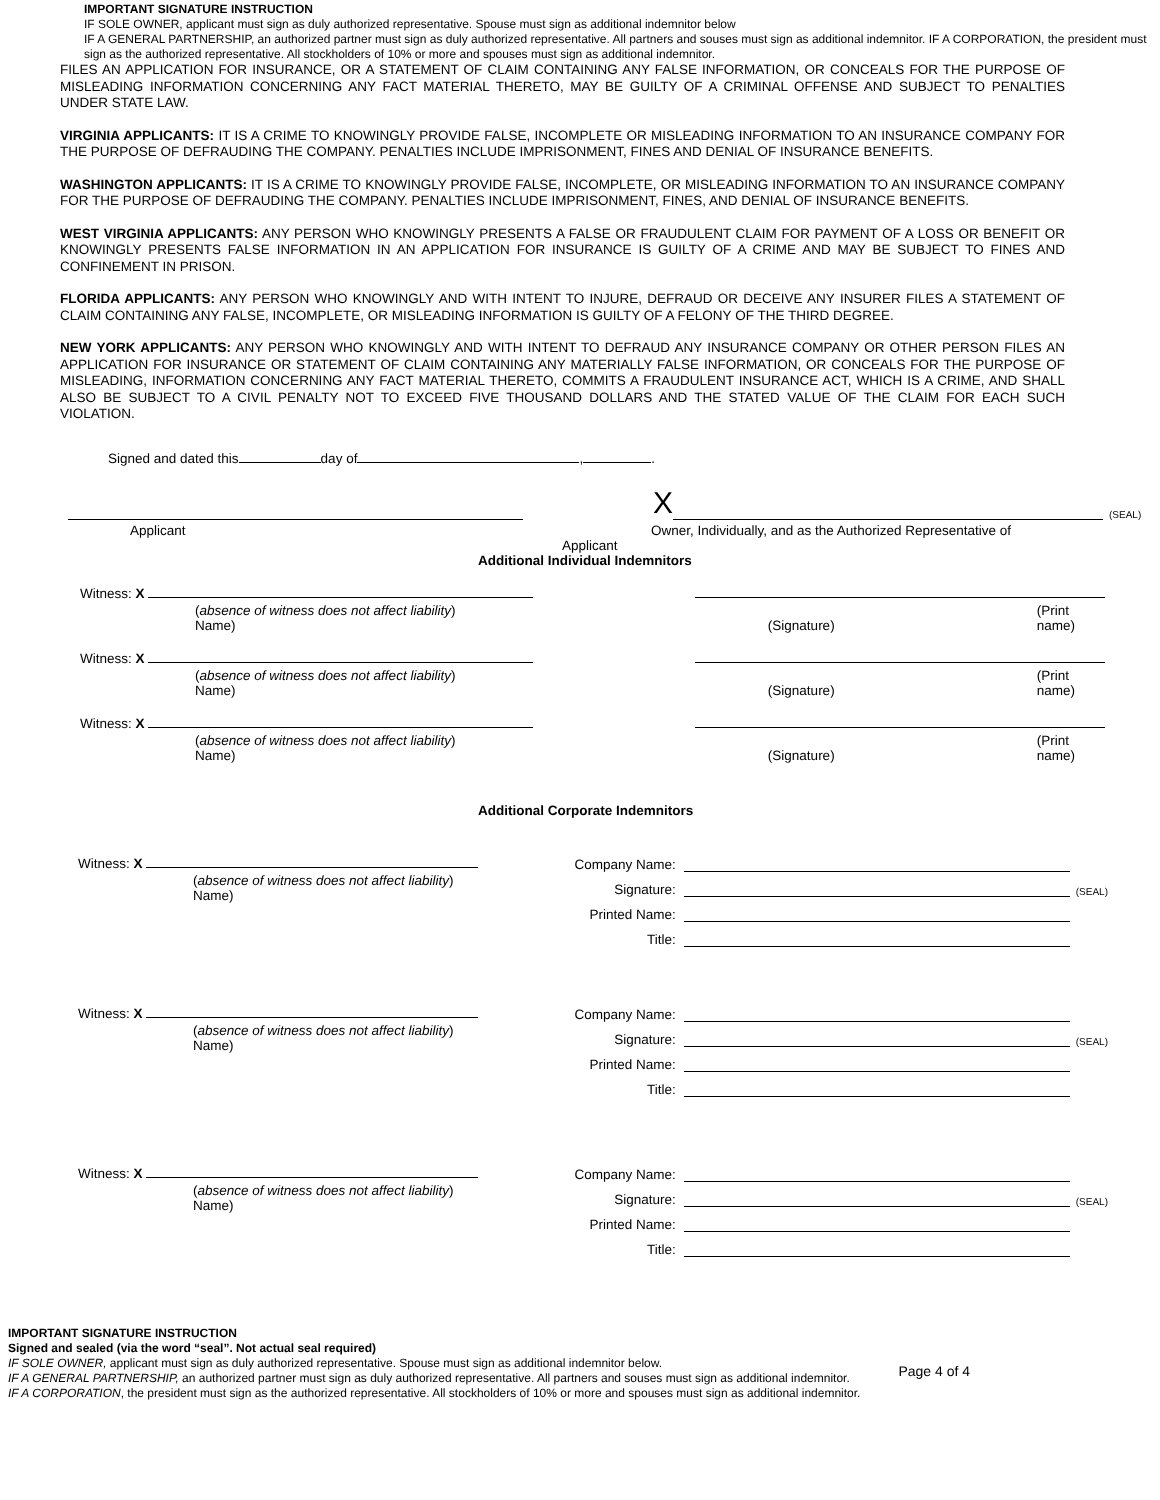IMPORTANT SIGNATURE INSTRUCTION
IF SOLE OWNER, applicant must sign as duly authorized representative. Spouse must sign as additional indemnitor below
IF A GENERAL PARTNERSHIP, an authorized partner must sign as duly authorized representative. All partners and souses must sign as additional indemnitor. IF A CORPORATION, the president must sign as the authorized representative. All stockholders of 10% or more and spouses must sign as additional indemnitor.
FILES AN APPLICATION FOR INSURANCE, OR A STATEMENT OF CLAIM CONTAINING ANY FALSE INFORMATION, OR CONCEALS FOR THE PURPOSE OF MISLEADING INFORMATION CONCERNING ANY FACT MATERIAL THERETO, MAY BE GUILTY OF A CRIMINAL OFFENSE AND SUBJECT TO PENALTIES UNDER STATE LAW.
VIRGINIA APPLICANTS: IT IS A CRIME TO KNOWINGLY PROVIDE FALSE, INCOMPLETE OR MISLEADING INFORMATION TO AN INSURANCE COMPANY FOR THE PURPOSE OF DEFRAUDING THE COMPANY. PENALTIES INCLUDE IMPRISONMENT, FINES AND DENIAL OF INSURANCE BENEFITS.
WASHINGTON APPLICANTS: IT IS A CRIME TO KNOWINGLY PROVIDE FALSE, INCOMPLETE, OR MISLEADING INFORMATION TO AN INSURANCE COMPANY FOR THE PURPOSE OF DEFRAUDING THE COMPANY. PENALTIES INCLUDE IMPRISONMENT, FINES, AND DENIAL OF INSURANCE BENEFITS.
WEST VIRGINIA APPLICANTS: ANY PERSON WHO KNOWINGLY PRESENTS A FALSE OR FRAUDULENT CLAIM FOR PAYMENT OF A LOSS OR BENEFIT OR KNOWINGLY PRESENTS FALSE INFORMATION IN AN APPLICATION FOR INSURANCE IS GUILTY OF A CRIME AND MAY BE SUBJECT TO FINES AND CONFINEMENT IN PRISON.
FLORIDA APPLICANTS: ANY PERSON WHO KNOWINGLY AND WITH INTENT TO INJURE, DEFRAUD OR DECEIVE ANY INSURER FILES A STATEMENT OF CLAIM CONTAINING ANY FALSE, INCOMPLETE, OR MISLEADING INFORMATION IS GUILTY OF A FELONY OF THE THIRD DEGREE.
NEW YORK APPLICANTS: ANY PERSON WHO KNOWINGLY AND WITH INTENT TO DEFRAUD ANY INSURANCE COMPANY OR OTHER PERSON FILES AN APPLICATION FOR INSURANCE OR STATEMENT OF CLAIM CONTAINING ANY MATERIALLY FALSE INFORMATION, OR CONCEALS FOR THE PURPOSE OF MISLEADING, INFORMATION CONCERNING ANY FACT MATERIAL THERETO, COMMITS A FRAUDULENT INSURANCE ACT, WHICH IS A CRIME, AND SHALL ALSO BE SUBJECT TO A CIVIL PENALTY NOT TO EXCEED FIVE THOUSAND DOLLARS AND THE STATED VALUE OF THE CLAIM FOR EACH SUCH VIOLATION.
Signed and dated this day of , .
X (SEAL)
Applicant Owner, Individually, and as the Authorized Representative of
Applicant
Additional Individual Indemnitors
Witness: X
(absence of witness does not affect liability)
Name)
(Signature)
(Print name)
Witness: X
(absence of witness does not affect liability)
Name)
(Signature)
(Print name)
Witness: X
(absence of witness does not affect liability)
Name)
(Signature)
(Print name)
Additional Corporate Indemnitors
Witness: X
(absence of witness does not affect liability)
Name)
Company Name:
Signature: (SEAL)
Printed Name:
Title:
Witness: X
(absence of witness does not affect liability)
Name)
Company Name:
Signature: (SEAL)
Printed Name:
Title:
Witness: X
(absence of witness does not affect liability)
Name)
Company Name:
Signature: (SEAL)
Printed Name:
Title:
IMPORTANT SIGNATURE INSTRUCTION
Signed and sealed (via the word “seal”. Not actual seal required)
IF SOLE OWNER, applicant must sign as duly authorized representative. Spouse must sign as additional indemnitor below.
IF A GENERAL PARTNERSHIP, an authorized partner must sign as duly authorized representative. All partners and souses must sign as additional indemnitor.
IF A CORPORATION, the president must sign as the authorized representative. All stockholders of 10% or more and spouses must sign as additional indemnitor.
Page 4 of 4